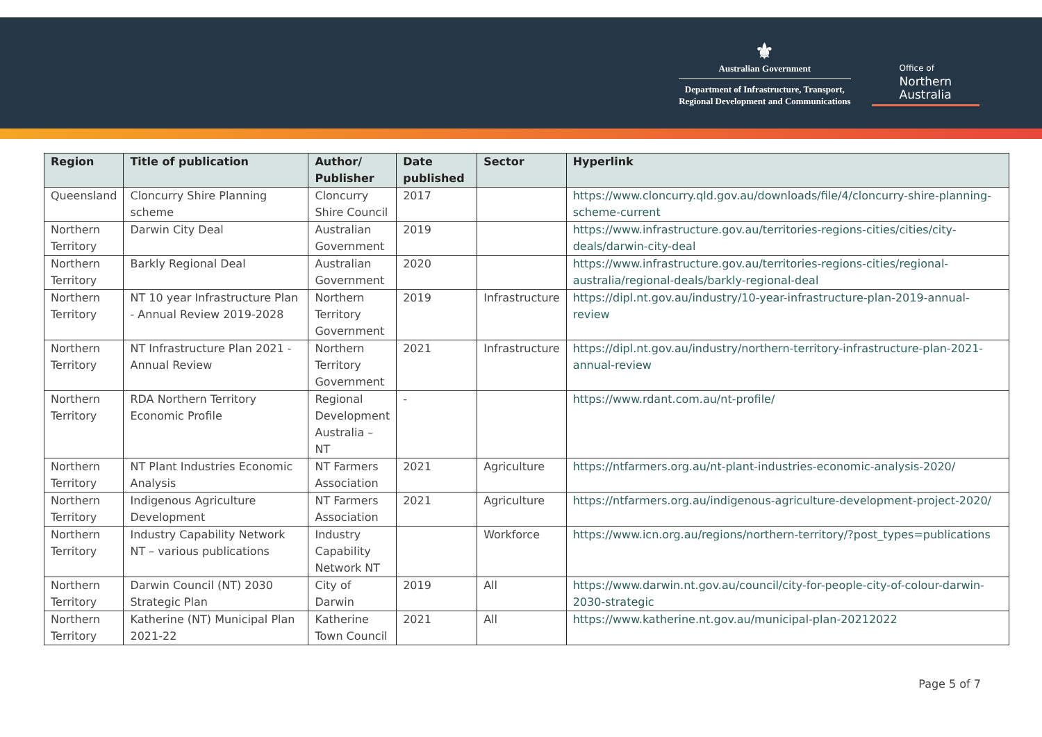⚜
Australian Government
Department of Infrastructure, Transport,
Regional Development and Communications
Office of
Northern
Australia
| Region | Title of publication | Author/ Publisher | Date published | Sector | Hyperlink |
| --- | --- | --- | --- | --- | --- |
| Queensland | Cloncurry Shire Planning scheme | Cloncurry Shire Council | 2017 | | https://www.cloncurry.qld.gov.au/downloads/file/4/cloncurry-shire-planning-scheme-current |
| Northern Territory | Darwin City Deal | Australian Government | 2019 | | https://www.infrastructure.gov.au/territories-regions-cities/cities/city-deals/darwin-city-deal |
| Northern Territory | Barkly Regional Deal | Australian Government | 2020 | | https://www.infrastructure.gov.au/territories-regions-cities/regional-australia/regional-deals/barkly-regional-deal |
| Northern Territory | NT 10 year Infrastructure Plan - Annual Review 2019-2028 | Northern Territory Government | 2019 | Infrastructure | https://dipl.nt.gov.au/industry/10-year-infrastructure-plan-2019-annual-review |
| Northern Territory | NT Infrastructure Plan 2021 - Annual Review | Northern Territory Government | 2021 | Infrastructure | https://dipl.nt.gov.au/industry/northern-territory-infrastructure-plan-2021-annual-review |
| Northern Territory | RDA Northern Territory Economic Profile | Regional Development Australia – NT | - | | https://www.rdant.com.au/nt-profile/ |
| Northern Territory | NT Plant Industries Economic Analysis | NT Farmers Association | 2021 | Agriculture | https://ntfarmers.org.au/nt-plant-industries-economic-analysis-2020/ |
| Northern Territory | Indigenous Agriculture Development | NT Farmers Association | 2021 | Agriculture | https://ntfarmers.org.au/indigenous-agriculture-development-project-2020/ |
| Northern Territory | Industry Capability Network NT – various publications | Industry Capability Network NT | | Workforce | https://www.icn.org.au/regions/northern-territory/?post_types=publications |
| Northern Territory | Darwin Council (NT) 2030 Strategic Plan | City of Darwin | 2019 | All | https://www.darwin.nt.gov.au/council/city-for-people-city-of-colour-darwin-2030-strategic |
| Northern Territory | Katherine (NT) Municipal Plan 2021-22 | Katherine Town Council | 2021 | All | https://www.katherine.nt.gov.au/municipal-plan-20212022 |
Page 5 of 7